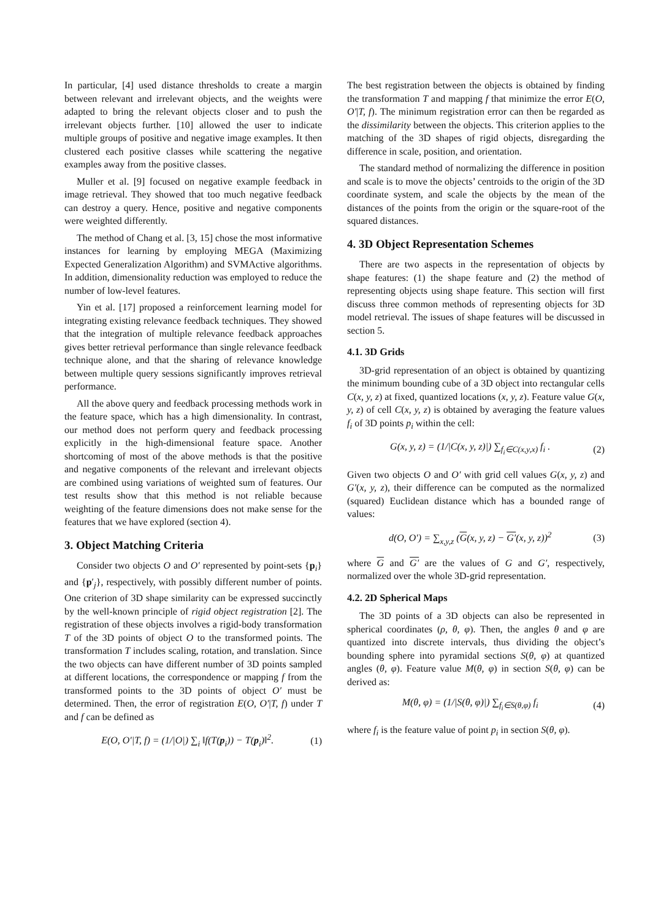In particular, [4] used distance thresholds to create a margin between relevant and irrelevant objects, and the weights were adapted to bring the relevant objects closer and to push the irrelevant objects further. [10] allowed the user to indicate multiple groups of positive and negative image examples. It then clustered each positive classes while scattering the negative examples away from the positive classes.
Muller et al. [9] focused on negative example feedback in image retrieval. They showed that too much negative feedback can destroy a query. Hence, positive and negative components were weighted differently.
The method of Chang et al. [3, 15] chose the most informative instances for learning by employing MEGA (Maximizing Expected Generalization Algorithm) and SVMActive algorithms. In addition, dimensionality reduction was employed to reduce the number of low-level features.
Yin et al. [17] proposed a reinforcement learning model for integrating existing relevance feedback techniques. They showed that the integration of multiple relevance feedback approaches gives better retrieval performance than single relevance feedback technique alone, and that the sharing of relevance knowledge between multiple query sessions significantly improves retrieval performance.
All the above query and feedback processing methods work in the feature space, which has a high dimensionality. In contrast, our method does not perform query and feedback processing explicitly in the high-dimensional feature space. Another shortcoming of most of the above methods is that the positive and negative components of the relevant and irrelevant objects are combined using variations of weighted sum of features. Our test results show that this method is not reliable because weighting of the feature dimensions does not make sense for the features that we have explored (section 4).
3. Object Matching Criteria
Consider two objects O and O′ represented by point-sets {p<sub>i</sub>} and {p′<sub>j</sub>}, respectively, with possibly different number of points. One criterion of 3D shape similarity can be expressed succinctly by the well-known principle of rigid object registration [2]. The registration of these objects involves a rigid-body transformation T of the 3D points of object O to the transformed points. The transformation T includes scaling, rotation, and translation. Since the two objects can have different number of 3D points sampled at different locations, the correspondence or mapping f from the transformed points to the 3D points of object O′ must be determined. Then, the error of registration E(O, O′|T, f) under T and f can be defined as
E(O, O′|T, f) = (1/|O|) ∑<sub>i</sub> ‖f(T(p<sub>i</sub>)) − T(p<sub>i</sub>)‖<sup>2</sup>. (1)
The best registration between the objects is obtained by finding the transformation T and mapping f that minimize the error E(O, O′|T, f). The minimum registration error can then be regarded as the dissimilarity between the objects. This criterion applies to the matching of the 3D shapes of rigid objects, disregarding the difference in scale, position, and orientation.
The standard method of normalizing the difference in position and scale is to move the objects’ centroids to the origin of the 3D coordinate system, and scale the objects by the mean of the distances of the points from the origin or the square-root of the squared distances.
4. 3D Object Representation Schemes
There are two aspects in the representation of objects by shape features: (1) the shape feature and (2) the method of representing objects using shape feature. This section will first discuss three common methods of representing objects for 3D model retrieval. The issues of shape features will be discussed in section 5.
4.1. 3D Grids
3D-grid representation of an object is obtained by quantizing the minimum bounding cube of a 3D object into rectangular cells C(x, y, z) at fixed, quantized locations (x, y, z). Feature value G(x, y, z) of cell C(x, y, z) is obtained by averaging the feature values f<sub>i</sub> of 3D points p<sub>i</sub> within the cell:
G(x, y, z) = (1/|C(x, y, z)|) ∑<sub>f<sub>i</sub>∈C(x,y,x)</sub> f<sub>i</sub> . (2)
Given two objects O and O′ with grid cell values G(x, y, z) and G′(x, y, z), their difference can be computed as the normalized (squared) Euclidean distance which has a bounded range of values:
d(O, O′) = ∑<sub>x,y,z</sub> (G(x, y, z) − G′(x, y, z))<sup>2</sup> (3)
where G and G′ are the values of G and G′, respectively, normalized over the whole 3D-grid representation.
4.2. 2D Spherical Maps
The 3D points of a 3D objects can also be represented in spherical coordinates (ρ, θ, φ). Then, the angles θ and φ are quantized into discrete intervals, thus dividing the object’s bounding sphere into pyramidal sections S(θ, φ) at quantized angles (θ, φ). Feature value M(θ, φ) in section S(θ, φ) can be derived as:
M(θ, φ) = (1/|S(θ, φ)|) ∑<sub>f<sub>i</sub>∈S(θ,φ)</sub> f<sub>i</sub> (4)
where f<sub>i</sub> is the feature value of point p<sub>i</sub> in section S(θ, φ).